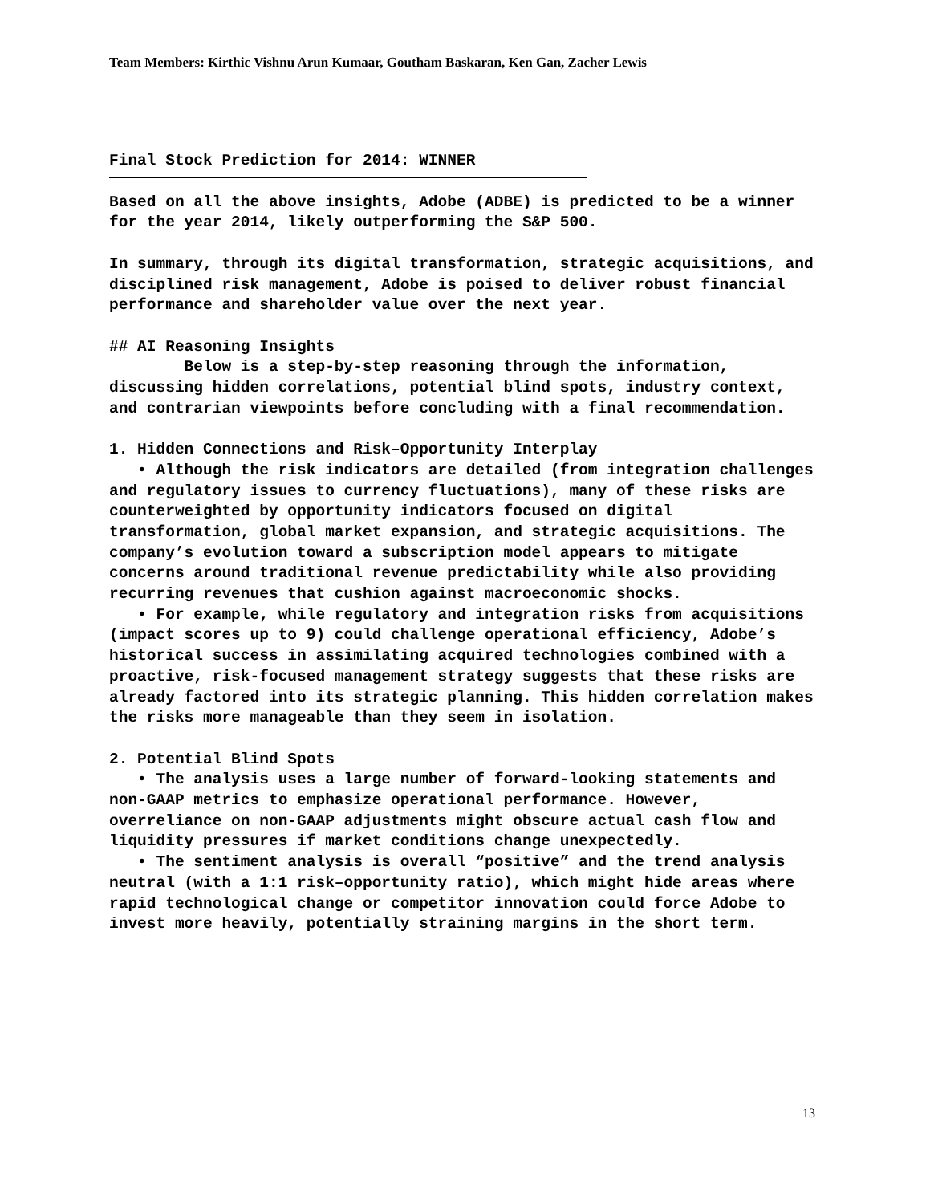Team Members: Kirthic Vishnu Arun Kumaar, Goutham Baskaran, Ken Gan, Zacher Lewis
Final Stock Prediction for 2014: WINNER
Based on all the above insights, Adobe (ADBE) is predicted to be a winner for the year 2014, likely outperforming the S&P 500.
In summary, through its digital transformation, strategic acquisitions, and disciplined risk management, Adobe is poised to deliver robust financial performance and shareholder value over the next year.
## AI Reasoning Insights
Below is a step-by-step reasoning through the information, discussing hidden correlations, potential blind spots, industry context, and contrarian viewpoints before concluding with a final recommendation.
1. Hidden Connections and Risk–Opportunity Interplay
• Although the risk indicators are detailed (from integration challenges and regulatory issues to currency fluctuations), many of these risks are counterweighted by opportunity indicators focused on digital transformation, global market expansion, and strategic acquisitions. The company’s evolution toward a subscription model appears to mitigate concerns around traditional revenue predictability while also providing recurring revenues that cushion against macroeconomic shocks.
• For example, while regulatory and integration risks from acquisitions (impact scores up to 9) could challenge operational efficiency, Adobe’s historical success in assimilating acquired technologies combined with a proactive, risk-focused management strategy suggests that these risks are already factored into its strategic planning. This hidden correlation makes the risks more manageable than they seem in isolation.
2. Potential Blind Spots
• The analysis uses a large number of forward-looking statements and non-GAAP metrics to emphasize operational performance. However, overreliance on non-GAAP adjustments might obscure actual cash flow and liquidity pressures if market conditions change unexpectedly.
• The sentiment analysis is overall “positive” and the trend analysis neutral (with a 1:1 risk–opportunity ratio), which might hide areas where rapid technological change or competitor innovation could force Adobe to invest more heavily, potentially straining margins in the short term.
13